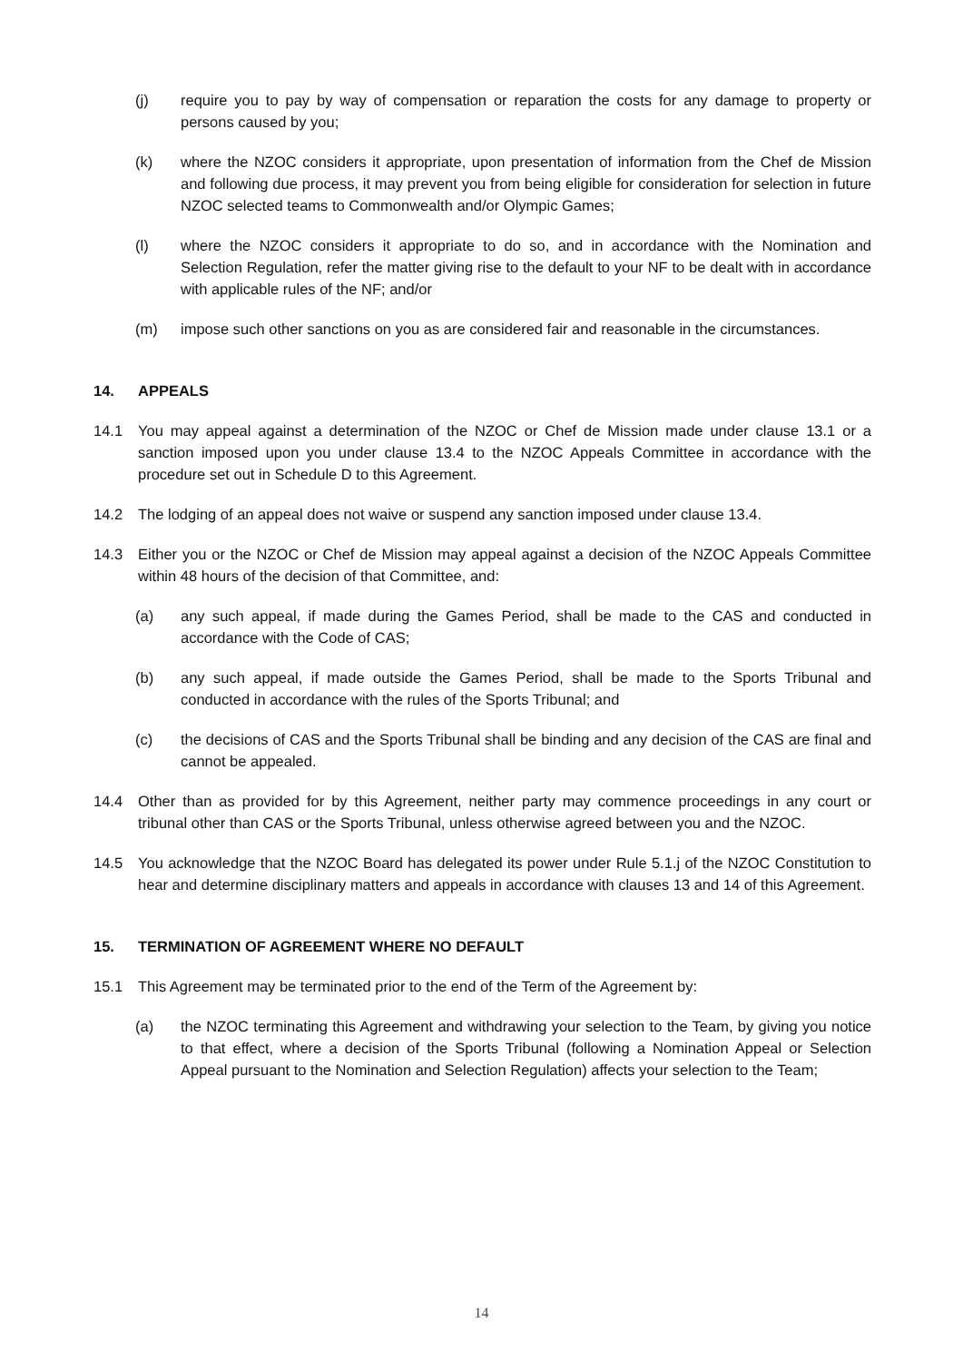(j) require you to pay by way of compensation or reparation the costs for any damage to property or persons caused by you;
(k) where the NZOC considers it appropriate, upon presentation of information from the Chef de Mission and following due process, it may prevent you from being eligible for consideration for selection in future NZOC selected teams to Commonwealth and/or Olympic Games;
(l) where the NZOC considers it appropriate to do so, and in accordance with the Nomination and Selection Regulation, refer the matter giving rise to the default to your NF to be dealt with in accordance with applicable rules of the NF; and/or
(m) impose such other sanctions on you as are considered fair and reasonable in the circumstances.
14. APPEALS
14.1 You may appeal against a determination of the NZOC or Chef de Mission made under clause 13.1 or a sanction imposed upon you under clause 13.4 to the NZOC Appeals Committee in accordance with the procedure set out in Schedule D to this Agreement.
14.2 The lodging of an appeal does not waive or suspend any sanction imposed under clause 13.4.
14.3 Either you or the NZOC or Chef de Mission may appeal against a decision of the NZOC Appeals Committee within 48 hours of the decision of that Committee, and:
(a) any such appeal, if made during the Games Period, shall be made to the CAS and conducted in accordance with the Code of CAS;
(b) any such appeal, if made outside the Games Period, shall be made to the Sports Tribunal and conducted in accordance with the rules of the Sports Tribunal; and
(c) the decisions of CAS and the Sports Tribunal shall be binding and any decision of the CAS are final and cannot be appealed.
14.4 Other than as provided for by this Agreement, neither party may commence proceedings in any court or tribunal other than CAS or the Sports Tribunal, unless otherwise agreed between you and the NZOC.
14.5 You acknowledge that the NZOC Board has delegated its power under Rule 5.1.j of the NZOC Constitution to hear and determine disciplinary matters and appeals in accordance with clauses 13 and 14 of this Agreement.
15. TERMINATION OF AGREEMENT WHERE NO DEFAULT
15.1 This Agreement may be terminated prior to the end of the Term of the Agreement by:
(a) the NZOC terminating this Agreement and withdrawing your selection to the Team, by giving you notice to that effect, where a decision of the Sports Tribunal (following a Nomination Appeal or Selection Appeal pursuant to the Nomination and Selection Regulation) affects your selection to the Team;
14